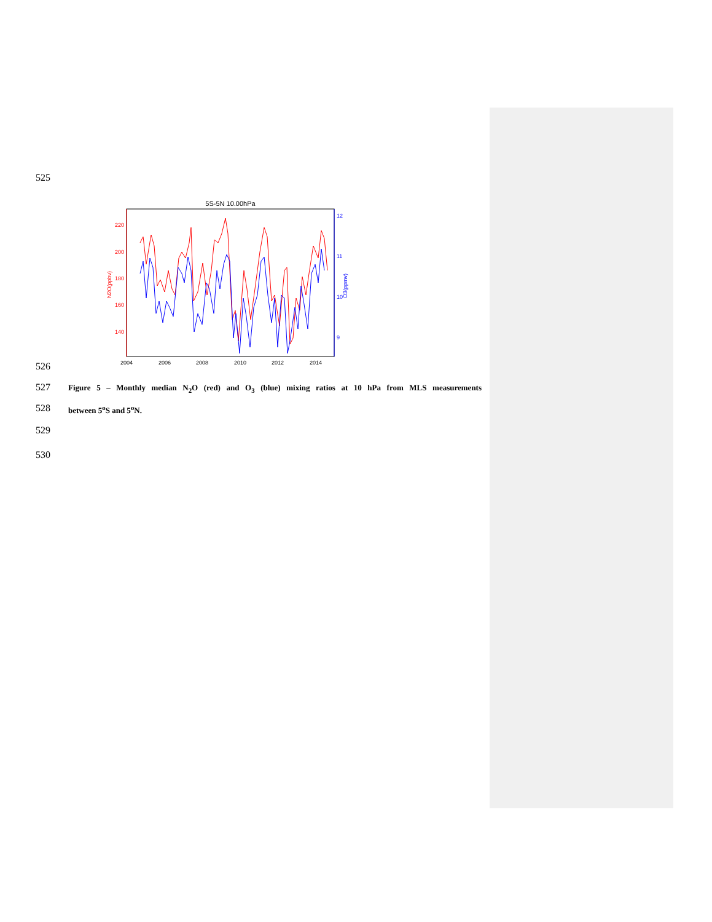525
5S-5N 10.00hPa
220
200
180
160
140
12
11
10
9
N2O(ppbv)
O3(ppmv)
2004
2006
2008
2010
2012
2014
526
527
Figure 5 – Monthly median N<sub>2</sub>O (red) and O<sub>3</sub> (blue) mixing ratios at 10 hPa from MLS measurements
528 between 5<sup>o</sup>S and 5<sup>o</sup>N.
529
530